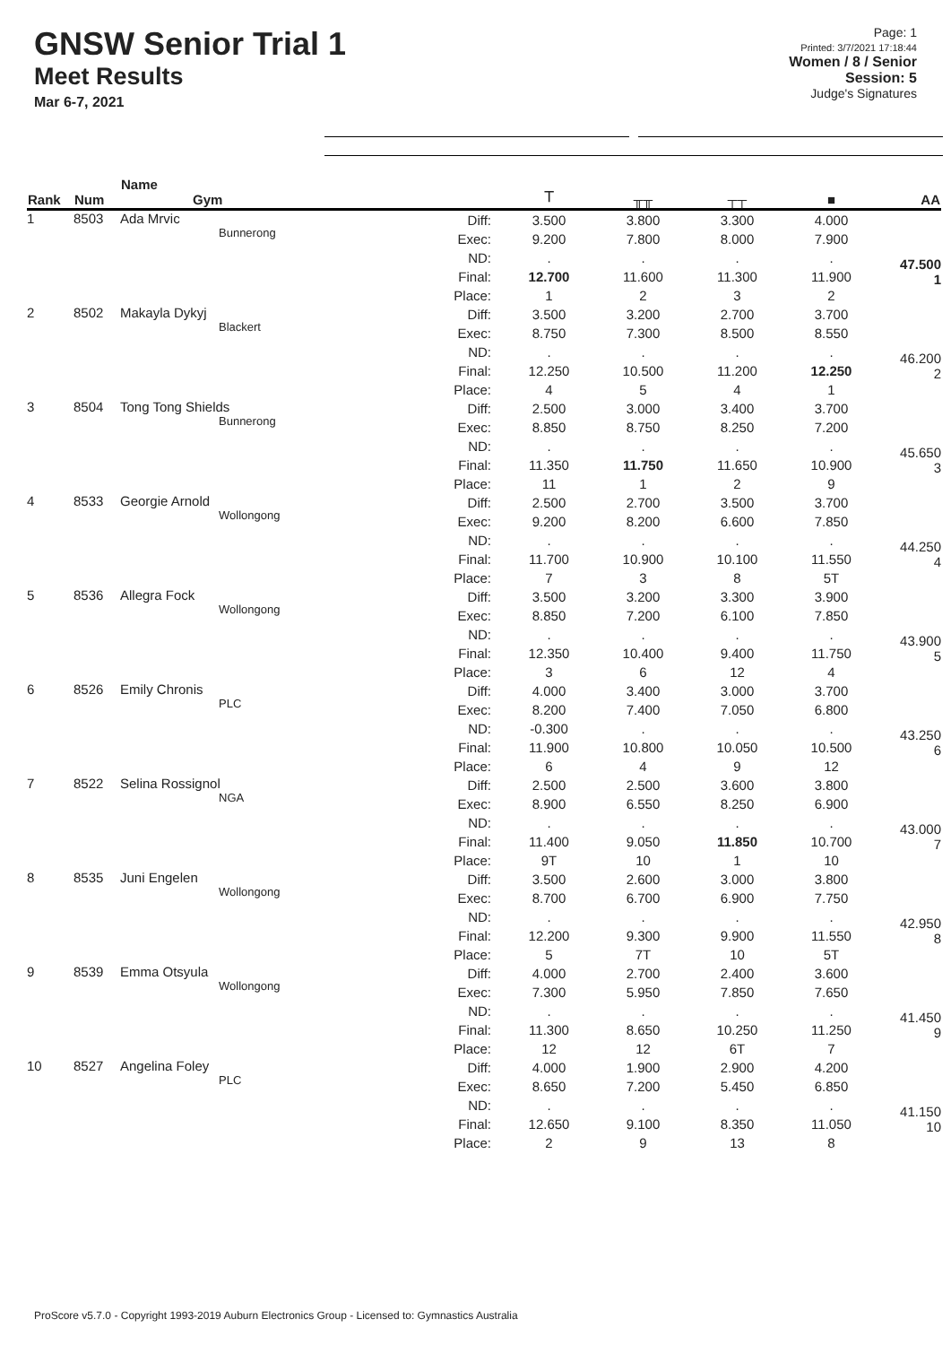GNSW Senior Trial 1
Meet Results
Mar 6-7, 2021
Page: 1
Printed: 3/7/2021 17:18:44
Women / 8 / Senior
Session: 5
Judge's Signatures
| Rank | Num | Name Gym | | ⟙ | ╥╥ | ┬┬ | ■ | AA |
| --- | --- | --- | --- | --- | --- | --- | --- | --- |
| 1 | 8503 | Ada Mrvic Bunnerong | Diff: Exec: ND: Final: Place: | 3.500 9.200 . 12.700 1 | 3.800 7.800 . 11.600 2 | 3.300 8.000 . 11.300 3 | 4.000 7.900 . 11.900 2 | 47.500 1 |
| 2 | 8502 | Makayla Dykyj Blackert | Diff: Exec: ND: Final: Place: | 3.500 8.750 . 12.250 4 | 3.200 7.300 . 10.500 5 | 2.700 8.500 . 11.200 4 | 3.700 8.550 . 12.250 1 | 46.200 2 |
| 3 | 8504 | Tong Tong Shields Bunnerong | Diff: Exec: ND: Final: Place: | 2.500 8.850 . 11.350 11 | 3.000 8.750 . 11.750 1 | 3.400 8.250 . 11.650 2 | 3.700 7.200 . 10.900 9 | 45.650 3 |
| 4 | 8533 | Georgie Arnold Wollongong | Diff: Exec: ND: Final: Place: | 2.500 9.200 . 11.700 7 | 2.700 8.200 . 10.900 3 | 3.500 6.600 . 10.100 8 | 3.700 7.850 . 11.550 5T | 44.250 4 |
| 5 | 8536 | Allegra Fock Wollongong | Diff: Exec: ND: Final: Place: | 3.500 8.850 . 12.350 3 | 3.200 7.200 . 10.400 6 | 3.300 6.100 . 9.400 12 | 3.900 7.850 . 11.750 4 | 43.900 5 |
| 6 | 8526 | Emily Chronis PLC | Diff: Exec: ND: Final: Place: | 4.000 8.200 -0.300 11.900 6 | 3.400 7.400 . 10.800 4 | 3.000 7.050 . 10.050 9 | 3.700 6.800 . 10.500 12 | 43.250 6 |
| 7 | 8522 | Selina Rossignol NGA | Diff: Exec: ND: Final: Place: | 2.500 8.900 . 11.400 9T | 2.500 6.550 . 9.050 10 | 3.600 8.250 . 11.850 1 | 3.800 6.900 . 10.700 10 | 43.000 7 |
| 8 | 8535 | Juni Engelen Wollongong | Diff: Exec: ND: Final: Place: | 3.500 8.700 . 12.200 5 | 2.600 6.700 . 9.300 7T | 3.000 6.900 . 9.900 10 | 3.800 7.750 . 11.550 5T | 42.950 8 |
| 9 | 8539 | Emma Otsyula Wollongong | Diff: Exec: ND: Final: Place: | 4.000 7.300 . 11.300 12 | 2.700 5.950 . 8.650 12 | 2.400 7.850 . 10.250 6T | 3.600 7.650 . 11.250 7 | 41.450 9 |
| 10 | 8527 | Angelina Foley PLC | Diff: Exec: ND: Final: Place: | 4.000 8.650 . 12.650 2 | 1.900 7.200 . 9.100 9 | 2.900 5.450 . 8.350 13 | 4.200 6.850 . 11.050 8 | 41.150 10 |
ProScore v5.7.0 - Copyright 1993-2019 Auburn Electronics Group - Licensed to: Gymnastics Australia